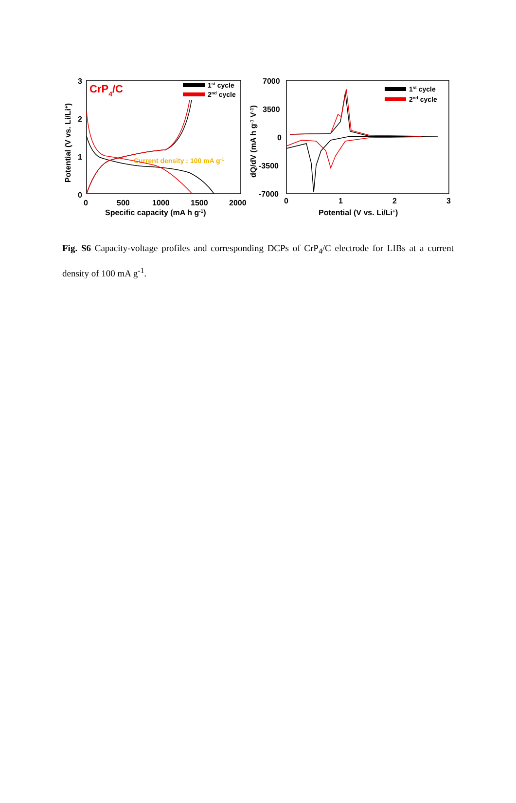3
2
1
0
0
500
1000
1500
2000
Specific capacity (mA h g-1)
Potential (V vs. Li/Li+)
CrP4/C
1st cycle
2nd cycle
Current density : 100 mA g-1
7000
3500
0
-3500
-7000
0
1
2
3
Potential (V vs. Li/Li+)
dQ/dV (mA h g-1 V-1)
1st cycle
2nd cycle
Fig. S6 Capacity-voltage profiles and corresponding DCPs of CrP<sub>4</sub>/C electrode for LIBs at a current density of 100 mA g<sup>-1</sup>.